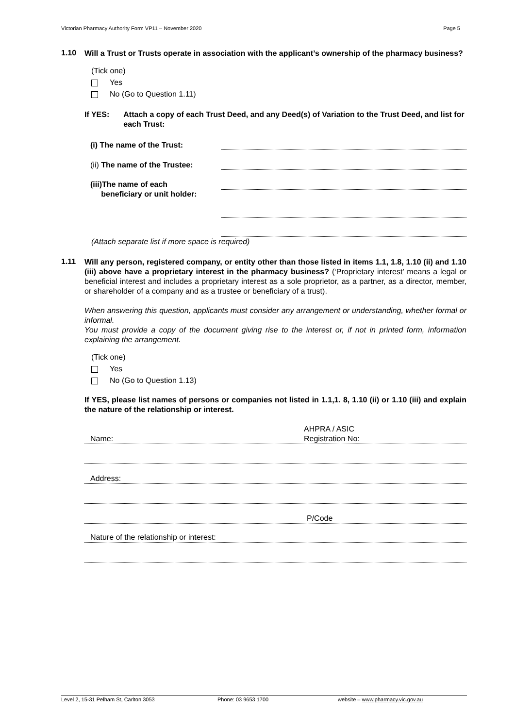Victorian Pharmacy Authority Form VP11 – November 2020 Page 5
1.10
Will a Trust or Trusts operate in association with the applicant’s ownership of the pharmacy business?
(Tick one)
Yes
No (Go to Question 1.11)
If YES: Attach a copy of each Trust Deed, and any Deed(s) of Variation to the Trust Deed, and list for each Trust:
(i) The name of the Trust:
(ii) The name of the Trustee:
(iii)The name of each
beneficiary or unit holder:
(Attach separate list if more space is required)
1.11
Will any person, registered company, or entity other than those listed in items 1.1, 1.8, 1.10 (ii) and 1.10 (iii) above have a proprietary interest in the pharmacy business? (‘Proprietary interest’ means a legal or beneficial interest and includes a proprietary interest as a sole proprietor, as a partner, as a director, member, or shareholder of a company and as a trustee or beneficiary of a trust).
When answering this question, applicants must consider any arrangement or understanding, whether formal or informal.
You must provide a copy of the document giving rise to the interest or, if not in printed form, information explaining the arrangement.
(Tick one)
Yes
No (Go to Question 1.13)
If YES, please list names of persons or companies not listed in 1.1,1. 8, 1.10 (ii) or 1.10 (iii) and explain the nature of the relationship or interest.
Name: AHPRA / ASIC
Registration No:
Address:
P/Code
Nature of the relationship or interest:
Level 2, 15-31 Pelham St, Carlton 3053 Phone: 03 9653 1700 website – www.pharmacy.vic.gov.au